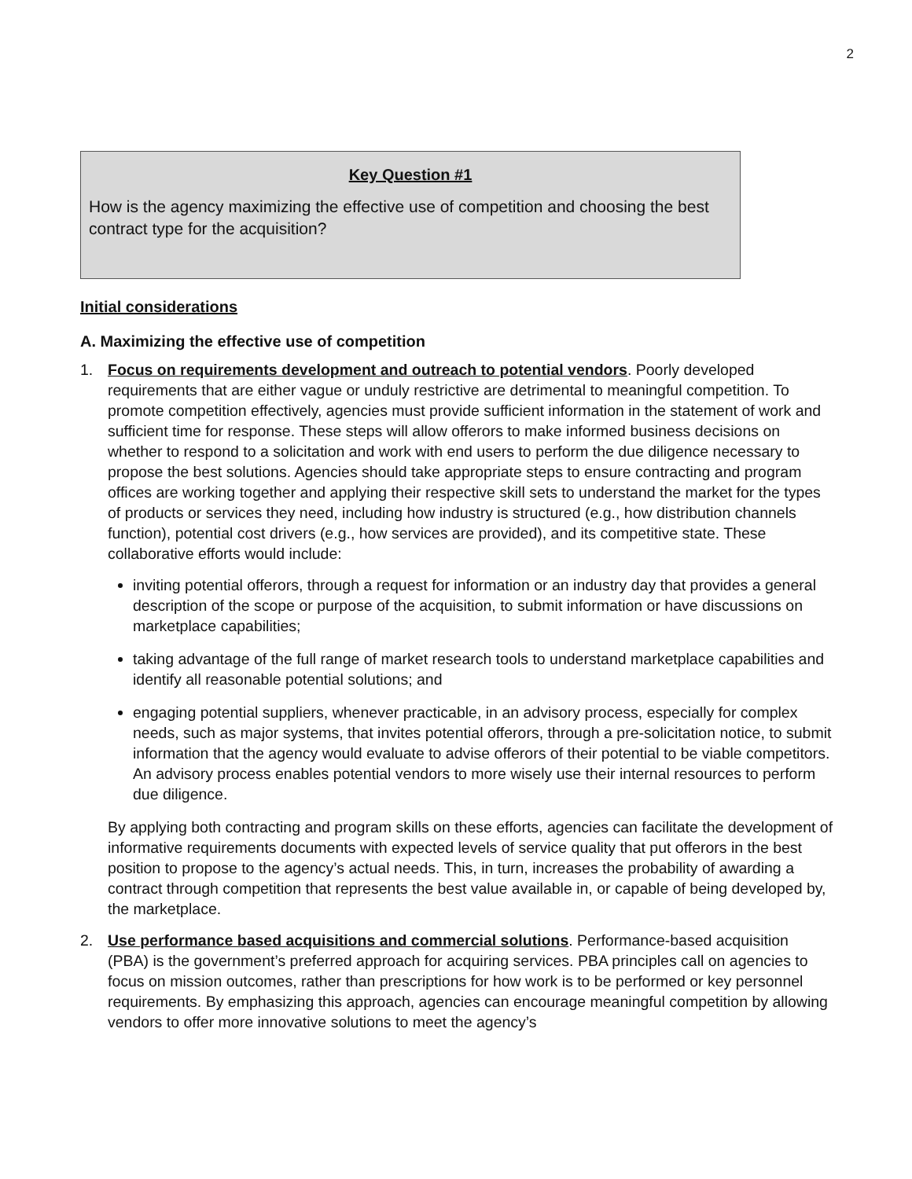2
Key Question #1
How is the agency maximizing the effective use of competition and choosing the best contract type for the acquisition?
Initial considerations
A. Maximizing the effective use of competition
1. Focus on requirements development and outreach to potential vendors. Poorly developed requirements that are either vague or unduly restrictive are detrimental to meaningful competition. To promote competition effectively, agencies must provide sufficient information in the statement of work and sufficient time for response. These steps will allow offerors to make informed business decisions on whether to respond to a solicitation and work with end users to perform the due diligence necessary to propose the best solutions. Agencies should take appropriate steps to ensure contracting and program offices are working together and applying their respective skill sets to understand the market for the types of products or services they need, including how industry is structured (e.g., how distribution channels function), potential cost drivers (e.g., how services are provided), and its competitive state. These collaborative efforts would include:
inviting potential offerors, through a request for information or an industry day that provides a general description of the scope or purpose of the acquisition, to submit information or have discussions on marketplace capabilities;
taking advantage of the full range of market research tools to understand marketplace capabilities and identify all reasonable potential solutions; and
engaging potential suppliers, whenever practicable, in an advisory process, especially for complex needs, such as major systems, that invites potential offerors, through a pre-solicitation notice, to submit information that the agency would evaluate to advise offerors of their potential to be viable competitors. An advisory process enables potential vendors to more wisely use their internal resources to perform due diligence.
By applying both contracting and program skills on these efforts, agencies can facilitate the development of informative requirements documents with expected levels of service quality that put offerors in the best position to propose to the agency’s actual needs. This, in turn, increases the probability of awarding a contract through competition that represents the best value available in, or capable of being developed by, the marketplace.
2. Use performance based acquisitions and commercial solutions. Performance-based acquisition (PBA) is the government’s preferred approach for acquiring services. PBA principles call on agencies to focus on mission outcomes, rather than prescriptions for how work is to be performed or key personnel requirements. By emphasizing this approach, agencies can encourage meaningful competition by allowing vendors to offer more innovative solutions to meet the agency’s